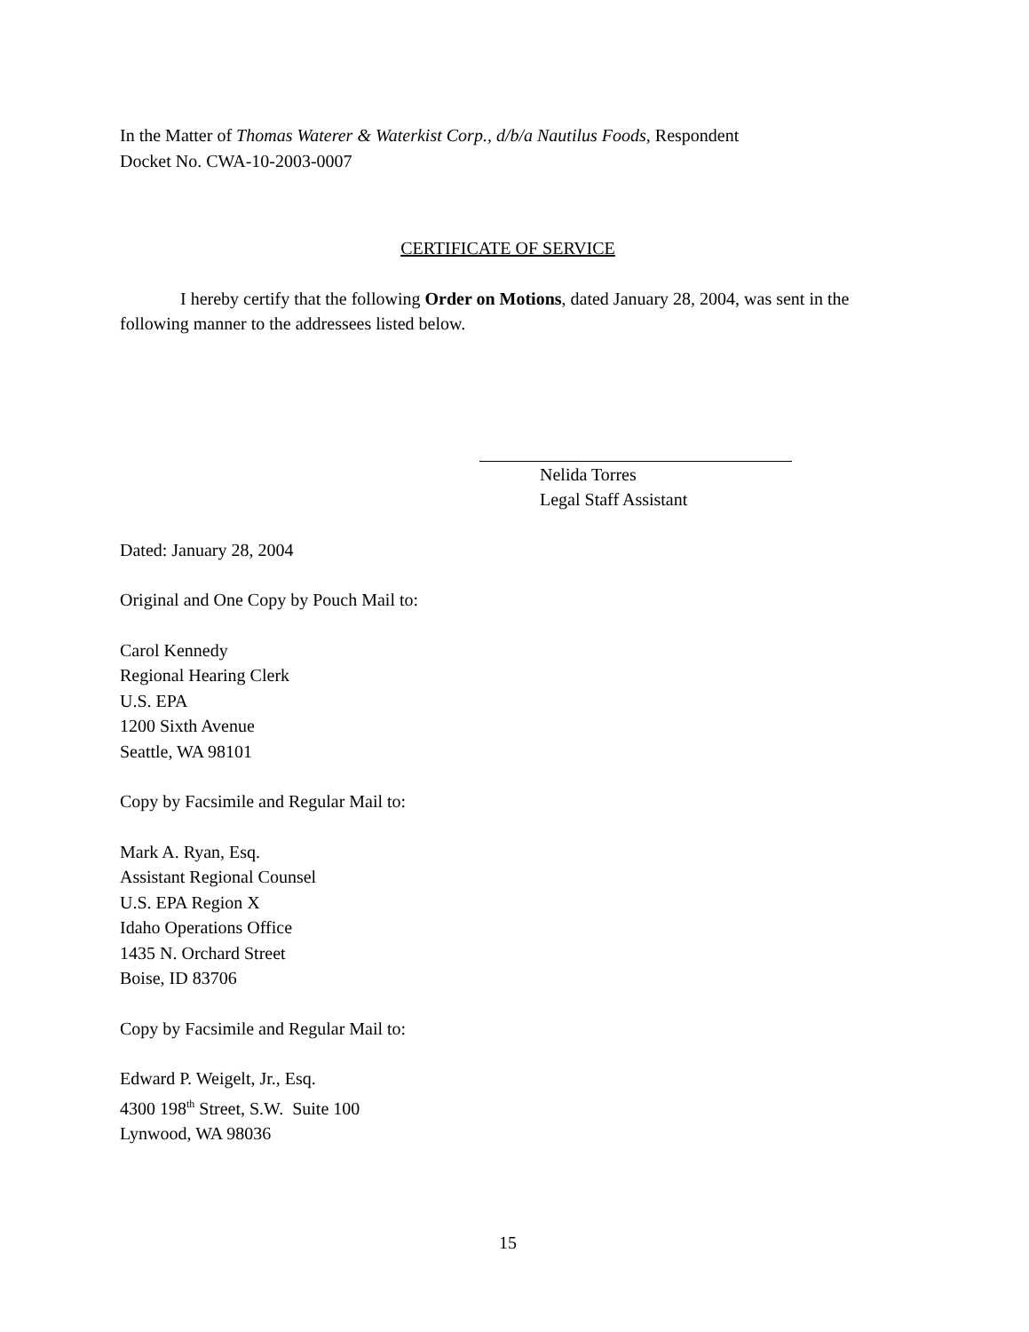In the Matter of Thomas Waterer & Waterkist Corp., d/b/a Nautilus Foods, Respondent
Docket No. CWA-10-2003-0007
CERTIFICATE OF SERVICE
I hereby certify that the following Order on Motions, dated January 28, 2004, was sent in the following manner to the addressees listed below.
Nelida Torres
Legal Staff Assistant
Dated: January 28, 2004
Original and One Copy by Pouch Mail to:
Carol Kennedy
Regional Hearing Clerk
U.S. EPA
1200 Sixth Avenue
Seattle, WA 98101
Copy by Facsimile and Regular Mail to:
Mark A. Ryan, Esq.
Assistant Regional Counsel
U.S. EPA Region X
Idaho Operations Office
1435 N. Orchard Street
Boise, ID 83706
Copy by Facsimile and Regular Mail to:
Edward P. Weigelt, Jr., Esq.
4300 198<sup>th</sup> Street, S.W. Suite 100
Lynwood, WA 98036
15